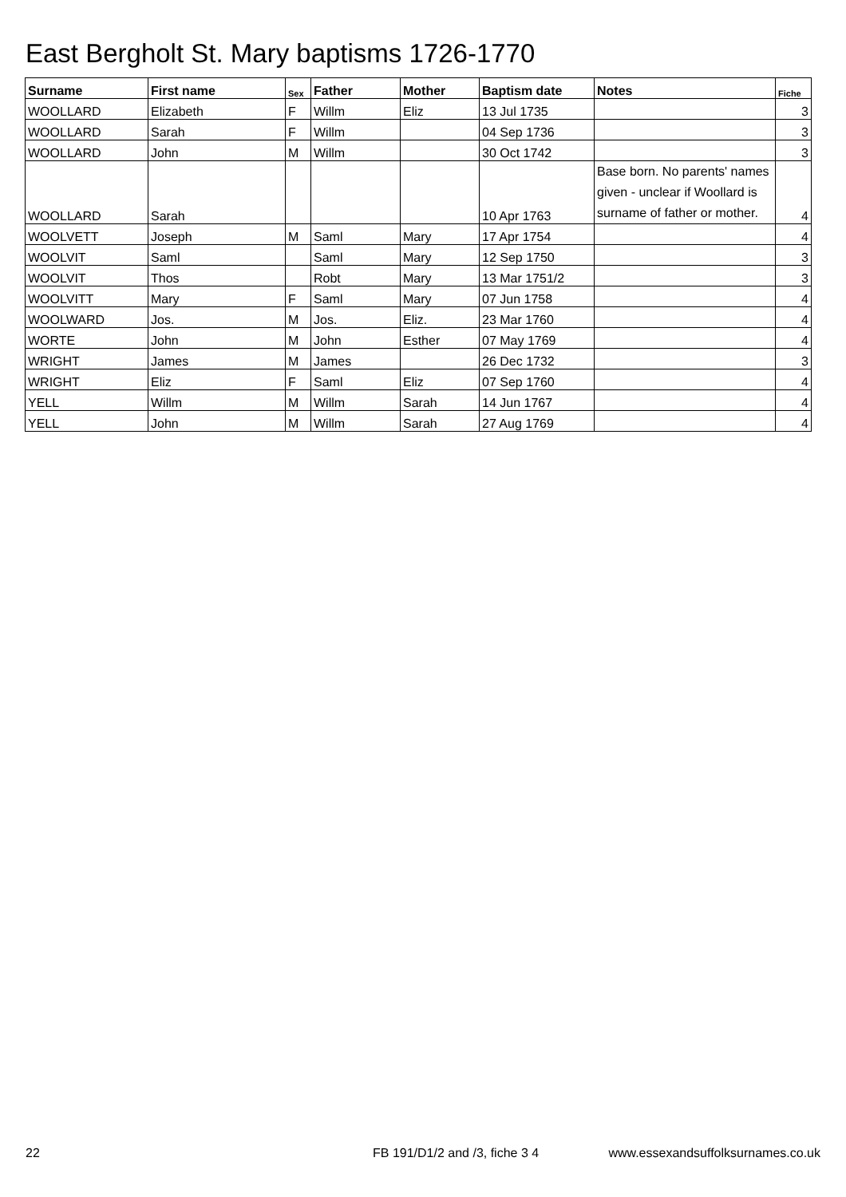East Bergholt St. Mary baptisms 1726-1770
| Surname | First name | Sex | Father | Mother | Baptism date | Notes | Fiche |
| --- | --- | --- | --- | --- | --- | --- | --- |
| WOOLLARD | Elizabeth | F | Willm | Eliz | 13 Jul 1735 | | 3 |
| WOOLLARD | Sarah | F | Willm | | 04 Sep 1736 | | 3 |
| WOOLLARD | John | M | Willm | | 30 Oct 1742 | | 3 |
| WOOLLARD | Sarah | | | | 10 Apr 1763 | Base born. No parents' names given - unclear if Woollard is surname of father or mother. | 4 |
| WOOLVETT | Joseph | M | Saml | Mary | 17 Apr 1754 | | 4 |
| WOOLVIT | Saml | | Saml | Mary | 12 Sep 1750 | | 3 |
| WOOLVIT | Thos | | Robt | Mary | 13 Mar 1751/2 | | 3 |
| WOOLVITT | Mary | F | Saml | Mary | 07 Jun 1758 | | 4 |
| WOOLWARD | Jos. | M | Jos. | Eliz. | 23 Mar 1760 | | 4 |
| WORTE | John | M | John | Esther | 07 May 1769 | | 4 |
| WRIGHT | James | M | James | | 26 Dec 1732 | | 3 |
| WRIGHT | Eliz | F | Saml | Eliz | 07 Sep 1760 | | 4 |
| YELL | Willm | M | Willm | Sarah | 14 Jun 1767 | | 4 |
| YELL | John | M | Willm | Sarah | 27 Aug 1769 | | 4 |
22 FB 191/D1/2 and /3, fiche 3 4 www.essexandsuffolksurnames.co.uk